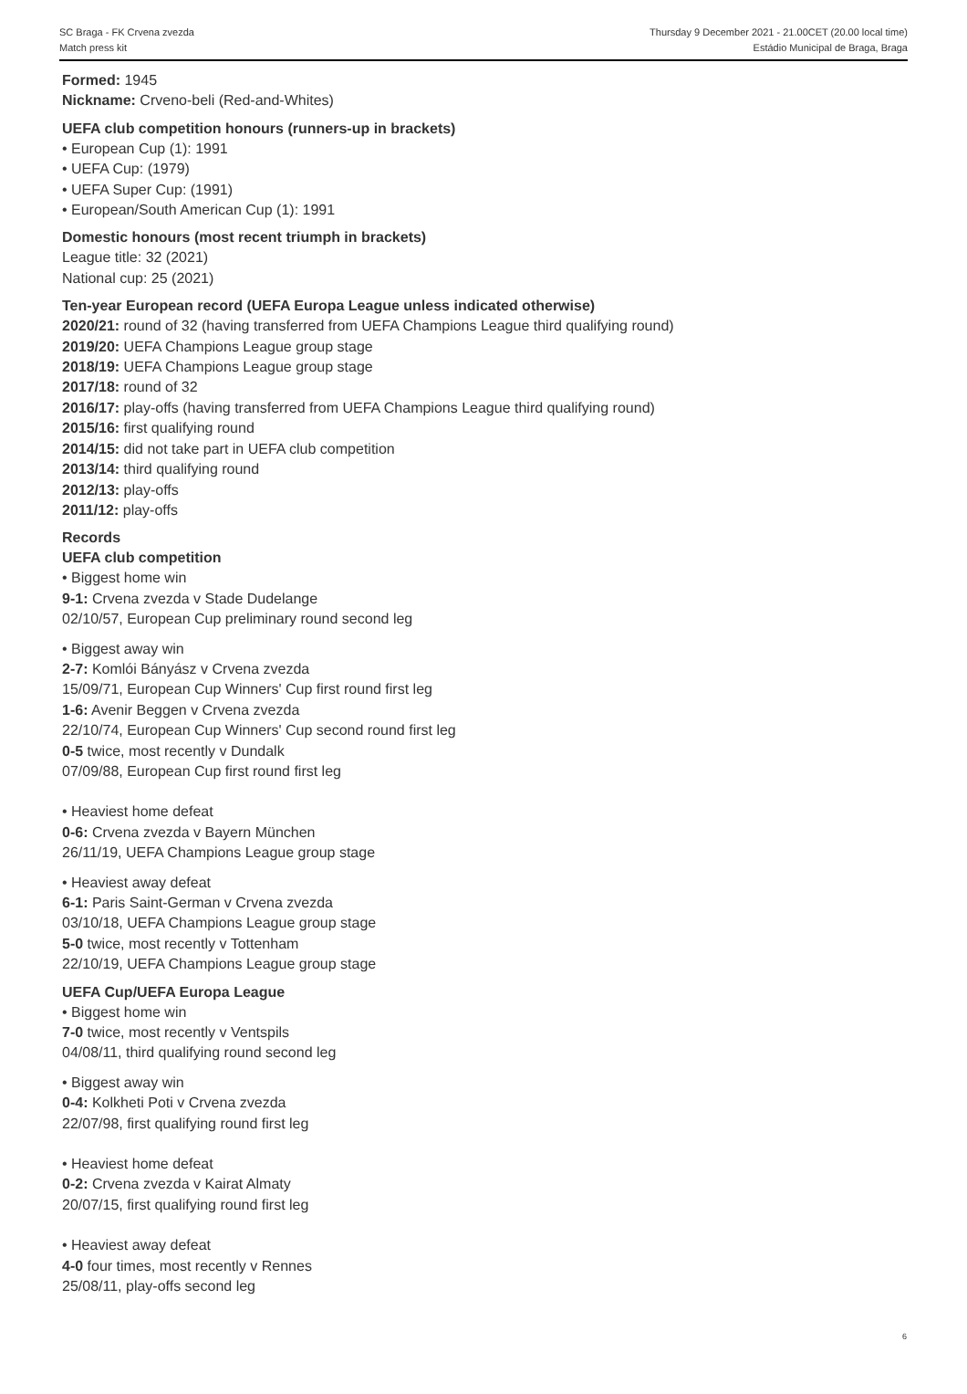SC Braga - FK Crvena zvezda Thursday 9 December 2021 - 21.00CET (20.00 local time)
Match press kit Estádio Municipal de Braga, Braga
Formed: 1945
Nickname: Crveno-beli (Red-and-Whites)
UEFA club competition honours (runners-up in brackets)
• European Cup (1): 1991
• UEFA Cup: (1979)
• UEFA Super Cup: (1991)
• European/South American Cup (1): 1991
Domestic honours (most recent triumph in brackets)
League title: 32 (2021)
National cup: 25 (2021)
Ten-year European record (UEFA Europa League unless indicated otherwise)
2020/21: round of 32 (having transferred from UEFA Champions League third qualifying round)
2019/20: UEFA Champions League group stage
2018/19: UEFA Champions League group stage
2017/18: round of 32
2016/17: play-offs (having transferred from UEFA Champions League third qualifying round)
2015/16: first qualifying round
2014/15: did not take part in UEFA club competition
2013/14: third qualifying round
2012/13: play-offs
2011/12: play-offs
Records
UEFA club competition
• Biggest home win
9-1: Crvena zvezda v Stade Dudelange
02/10/57, European Cup preliminary round second leg
• Biggest away win
2-7: Komlói Bányász v Crvena zvezda
15/09/71, European Cup Winners' Cup first round first leg
1-6: Avenir Beggen v Crvena zvezda
22/10/74, European Cup Winners' Cup second round first leg
0-5 twice, most recently v Dundalk
07/09/88, European Cup first round first leg
• Heaviest home defeat
0-6: Crvena zvezda v Bayern München
26/11/19, UEFA Champions League group stage
• Heaviest away defeat
6-1: Paris Saint-German v Crvena zvezda
03/10/18, UEFA Champions League group stage
5-0 twice, most recently v Tottenham
22/10/19, UEFA Champions League group stage
UEFA Cup/UEFA Europa League
• Biggest home win
7-0 twice, most recently v Ventspils
04/08/11, third qualifying round second leg
• Biggest away win
0-4: Kolkheti Poti v Crvena zvezda
22/07/98, first qualifying round first leg
• Heaviest home defeat
0-2: Crvena zvezda v Kairat Almaty
20/07/15, first qualifying round first leg
• Heaviest away defeat
4-0 four times, most recently v Rennes
25/08/11, play-offs second leg
6